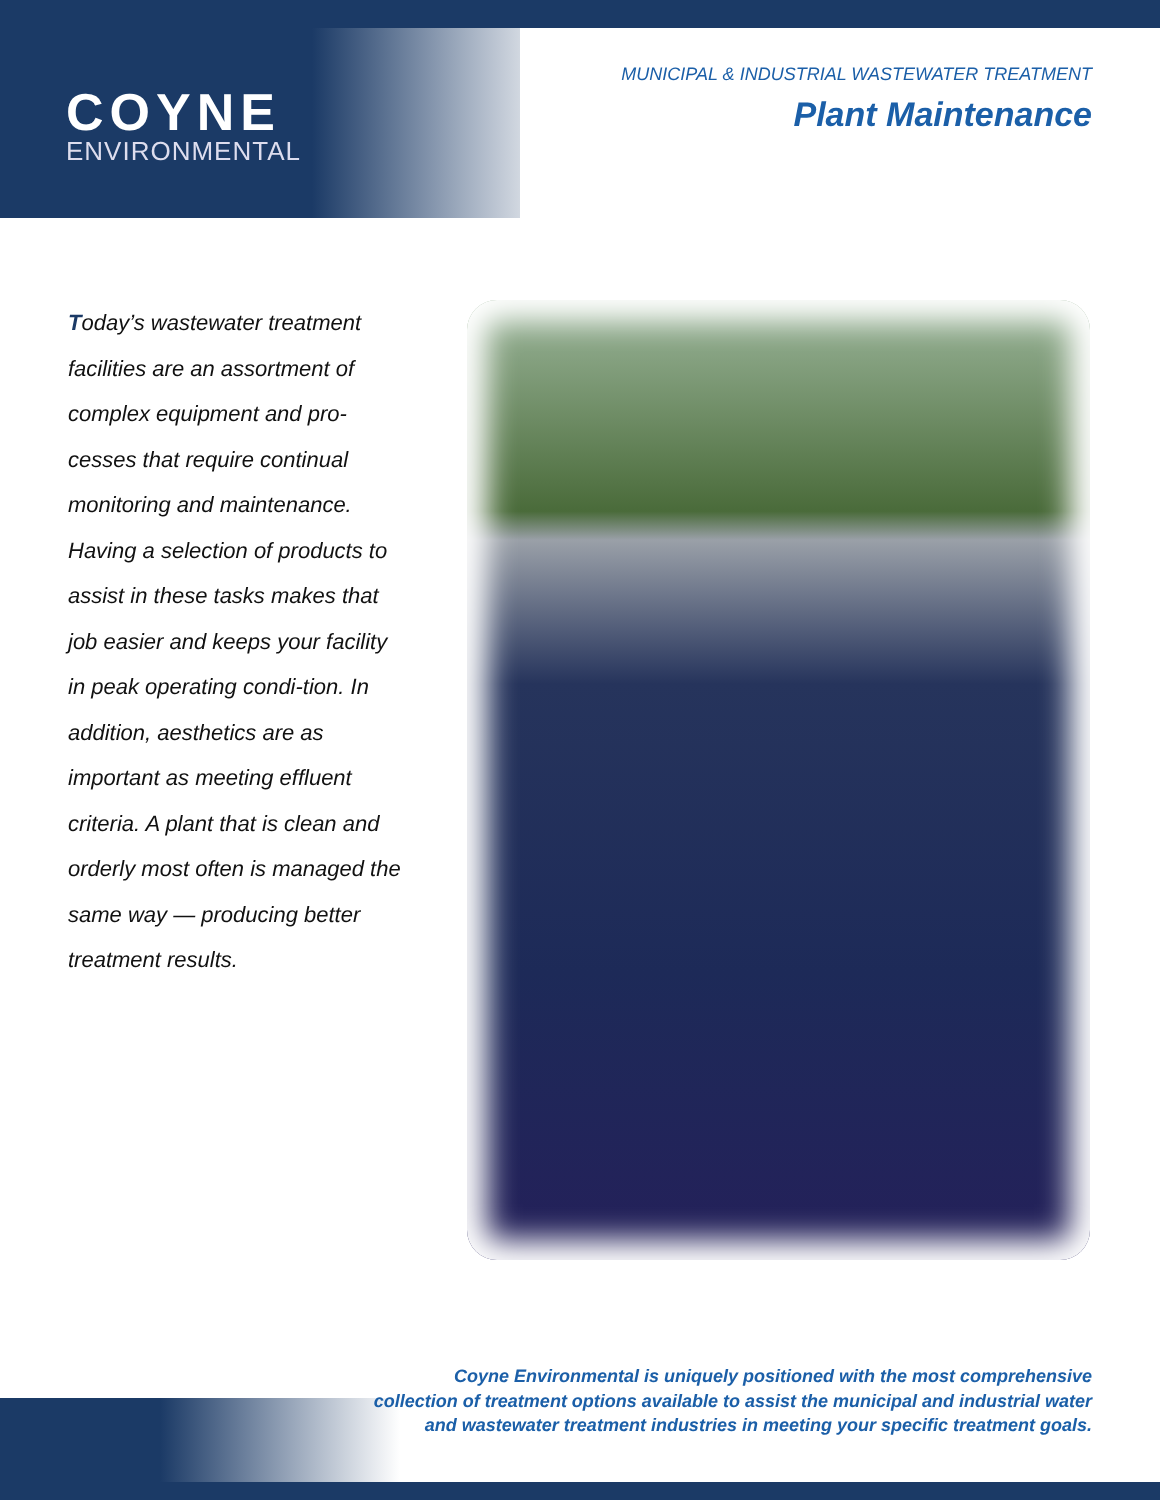COYNE
ENVIRONMENTAL
MUNICIPAL & INDUSTRIAL WASTEWATER TREATMENT
Plant Maintenance
Today’s wastewater treatment facilities are an assortment of complex equipment and pro-cesses that require continual monitoring and maintenance. Having a selection of products to assist in these tasks makes that job easier and keeps your facility in peak operating condi-tion. In addition, aesthetics are as important as meeting effluent criteria. A plant that is clean and orderly most often is managed the same way — producing better treatment results.
Coyne Environmental is uniquely positioned with the most comprehensive
collection of treatment options available to assist the municipal and industrial water
and wastewater treatment industries in meeting your specific treatment goals.